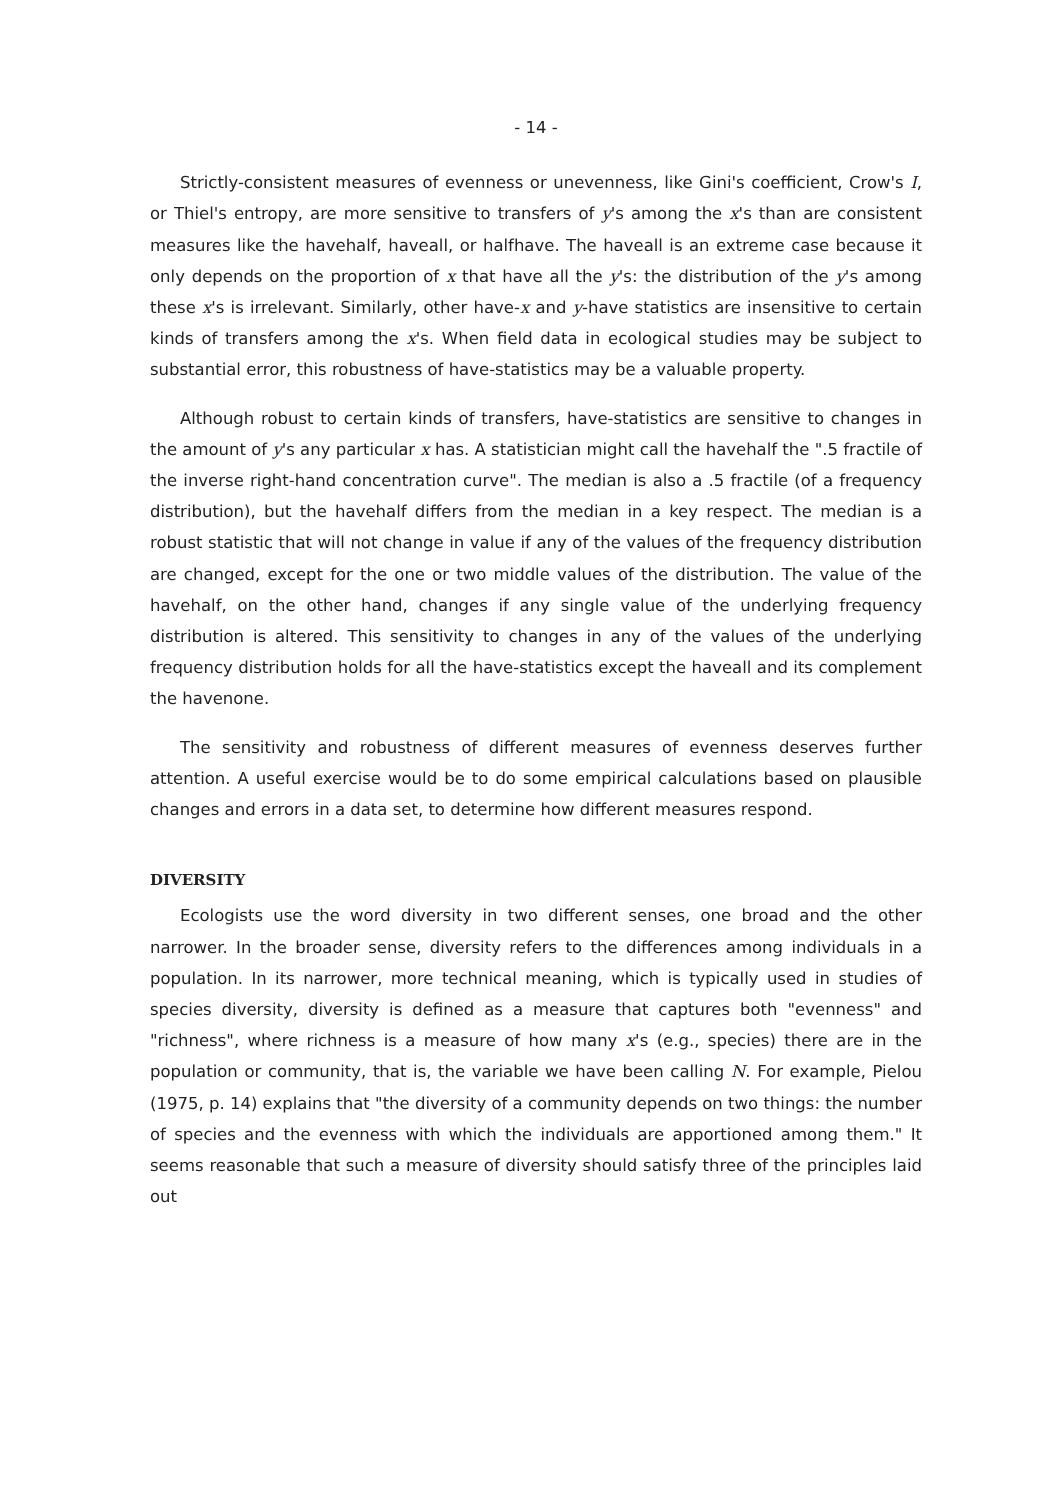- 14 -
Strictly-consistent measures of evenness or unevenness, like Gini's coefficient, Crow's I, or Thiel's entropy, are more sensitive to transfers of y's among the x's than are consistent measures like the havehalf, haveall, or halfhave. The haveall is an extreme case because it only depends on the proportion of x that have all the y's: the distribution of the y's among these x's is irrelevant. Similarly, other have-x and y-have statistics are insensitive to certain kinds of transfers among the x's. When field data in ecological studies may be subject to substantial error, this robustness of have-statistics may be a valuable property.
Although robust to certain kinds of transfers, have-statistics are sensitive to changes in the amount of y's any particular x has. A statistician might call the havehalf the ".5 fractile of the inverse right-hand concentration curve". The median is also a .5 fractile (of a frequency distribution), but the havehalf differs from the median in a key respect. The median is a robust statistic that will not change in value if any of the values of the frequency distribution are changed, except for the one or two middle values of the distribution. The value of the havehalf, on the other hand, changes if any single value of the underlying frequency distribution is altered. This sensitivity to changes in any of the values of the underlying frequency distribution holds for all the have-statistics except the haveall and its complement the havenone.
The sensitivity and robustness of different measures of evenness deserves further attention. A useful exercise would be to do some empirical calculations based on plausible changes and errors in a data set, to determine how different measures respond.
DIVERSITY
Ecologists use the word diversity in two different senses, one broad and the other narrower. In the broader sense, diversity refers to the differences among individuals in a population. In its narrower, more technical meaning, which is typically used in studies of species diversity, diversity is defined as a measure that captures both "evenness" and "richness", where richness is a measure of how many x's (e.g., species) there are in the population or community, that is, the variable we have been calling N. For example, Pielou (1975, p. 14) explains that "the diversity of a community depends on two things: the number of species and the evenness with which the individuals are apportioned among them." It seems reasonable that such a measure of diversity should satisfy three of the principles laid out